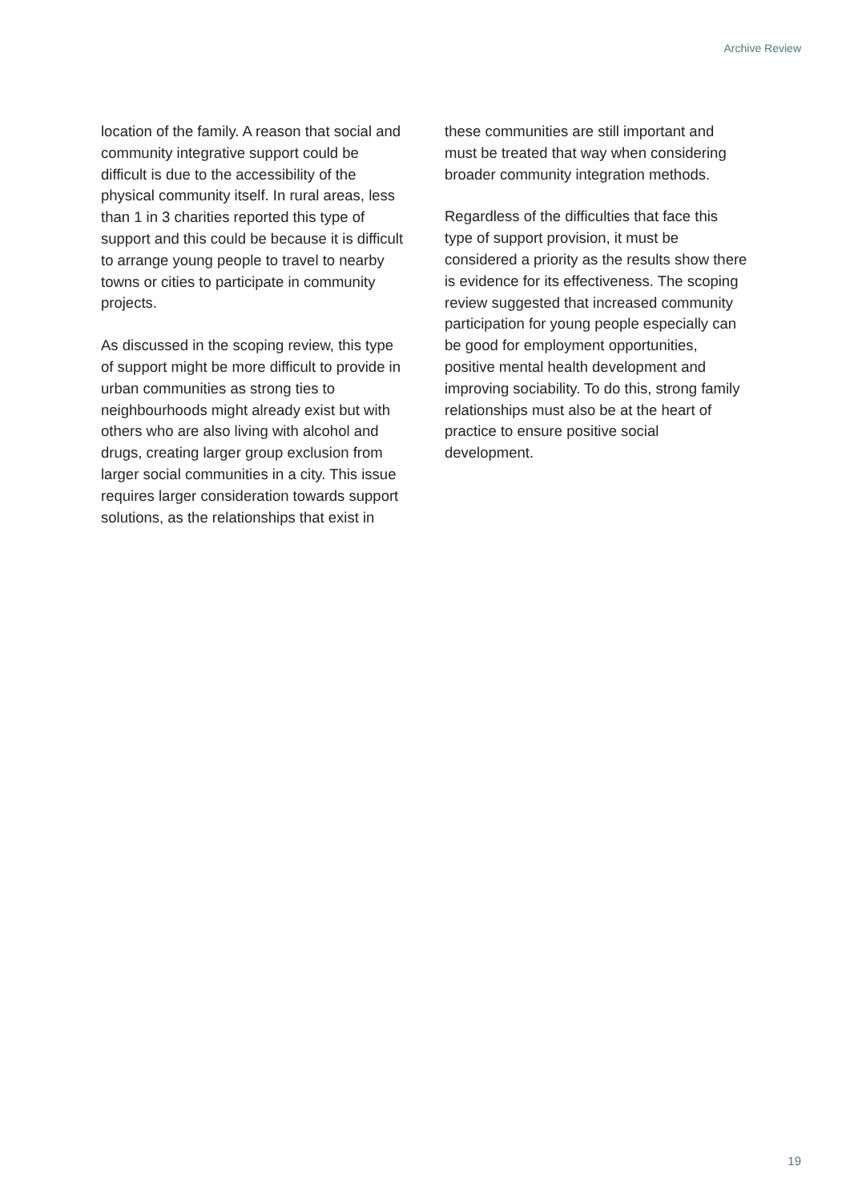Archive Review
location of the family. A reason that social and community integrative support could be difficult is due to the accessibility of the physical community itself. In rural areas, less than 1 in 3 charities reported this type of support and this could be because it is difficult to arrange young people to travel to nearby towns or cities to participate in community projects.
As discussed in the scoping review, this type of support might be more difficult to provide in urban communities as strong ties to neighbourhoods might already exist but with others who are also living with alcohol and drugs, creating larger group exclusion from larger social communities in a city. This issue requires larger consideration towards support solutions, as the relationships that exist in
these communities are still important and must be treated that way when considering broader community integration methods.
Regardless of the difficulties that face this type of support provision, it must be considered a priority as the results show there is evidence for its effectiveness. The scoping review suggested that increased community participation for young people especially can be good for employment opportunities, positive mental health development and improving sociability. To do this, strong family relationships must also be at the heart of practice to ensure positive social development.
19